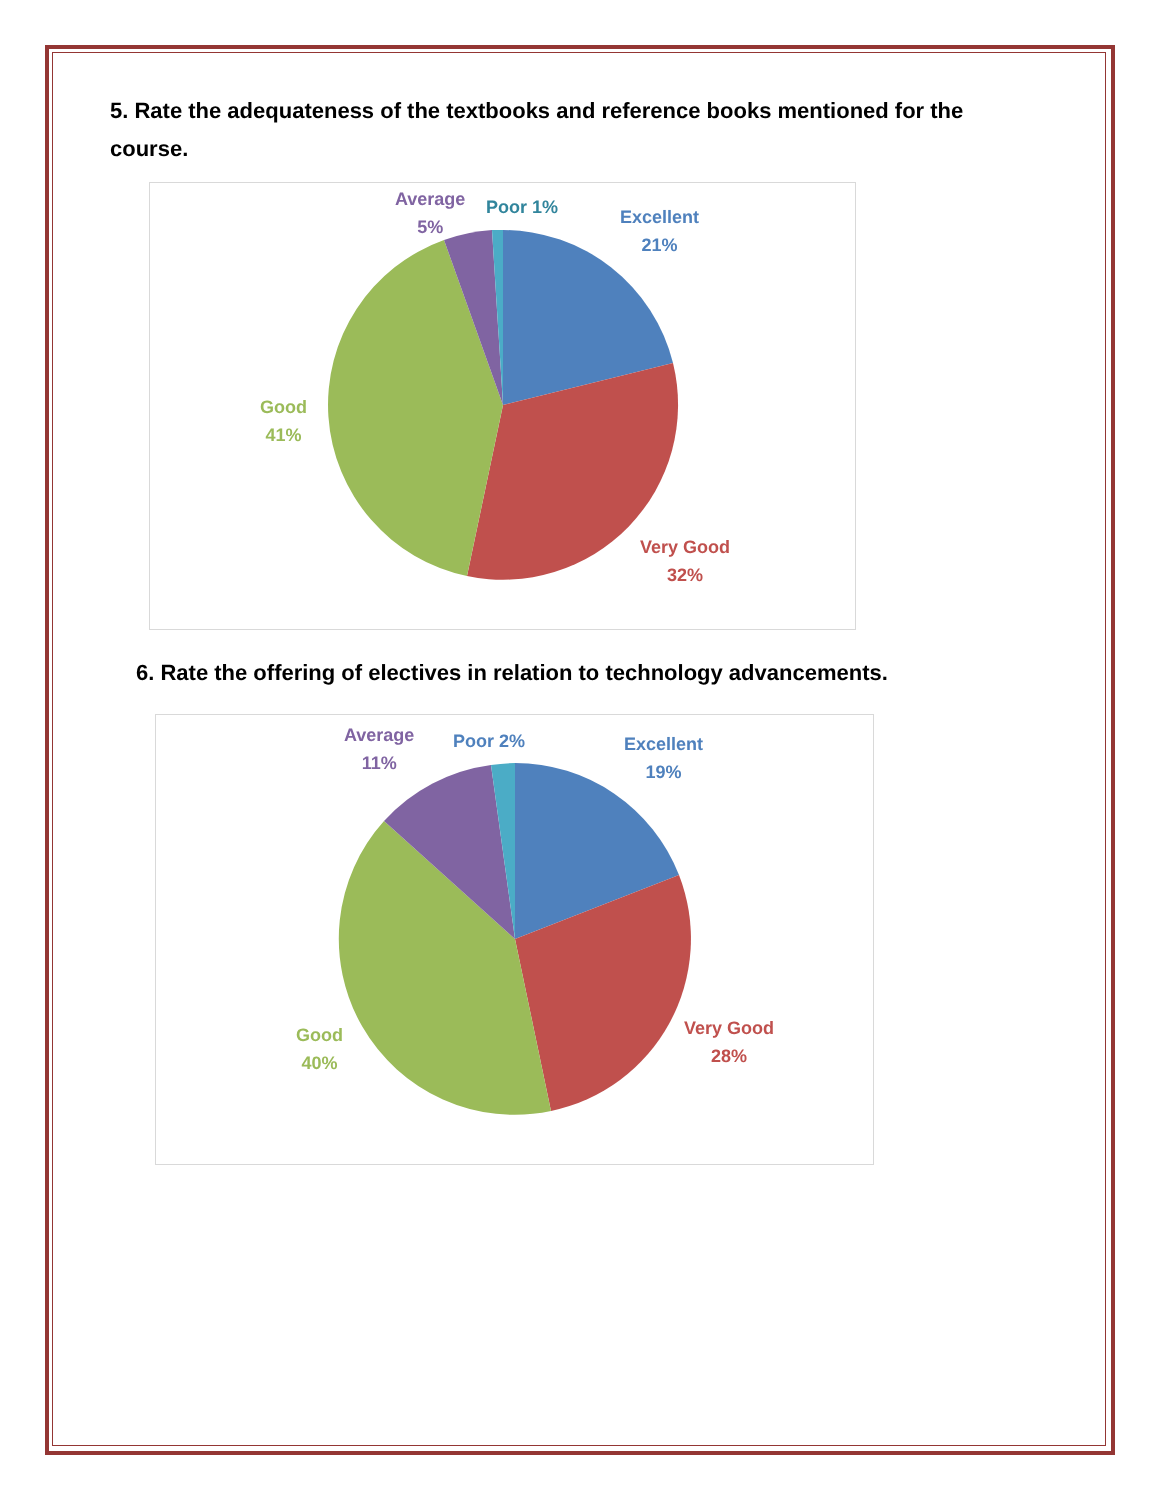5. Rate the adequateness of the textbooks and reference books mentioned for the course.
Average
5%
Poor 1%
Excellent
21%
Good
41%
Very Good
32%
6. Rate the offering of electives in relation to technology advancements.
Average
11%
Poor 2%
Excellent
19%
Good
40%
Very Good
28%